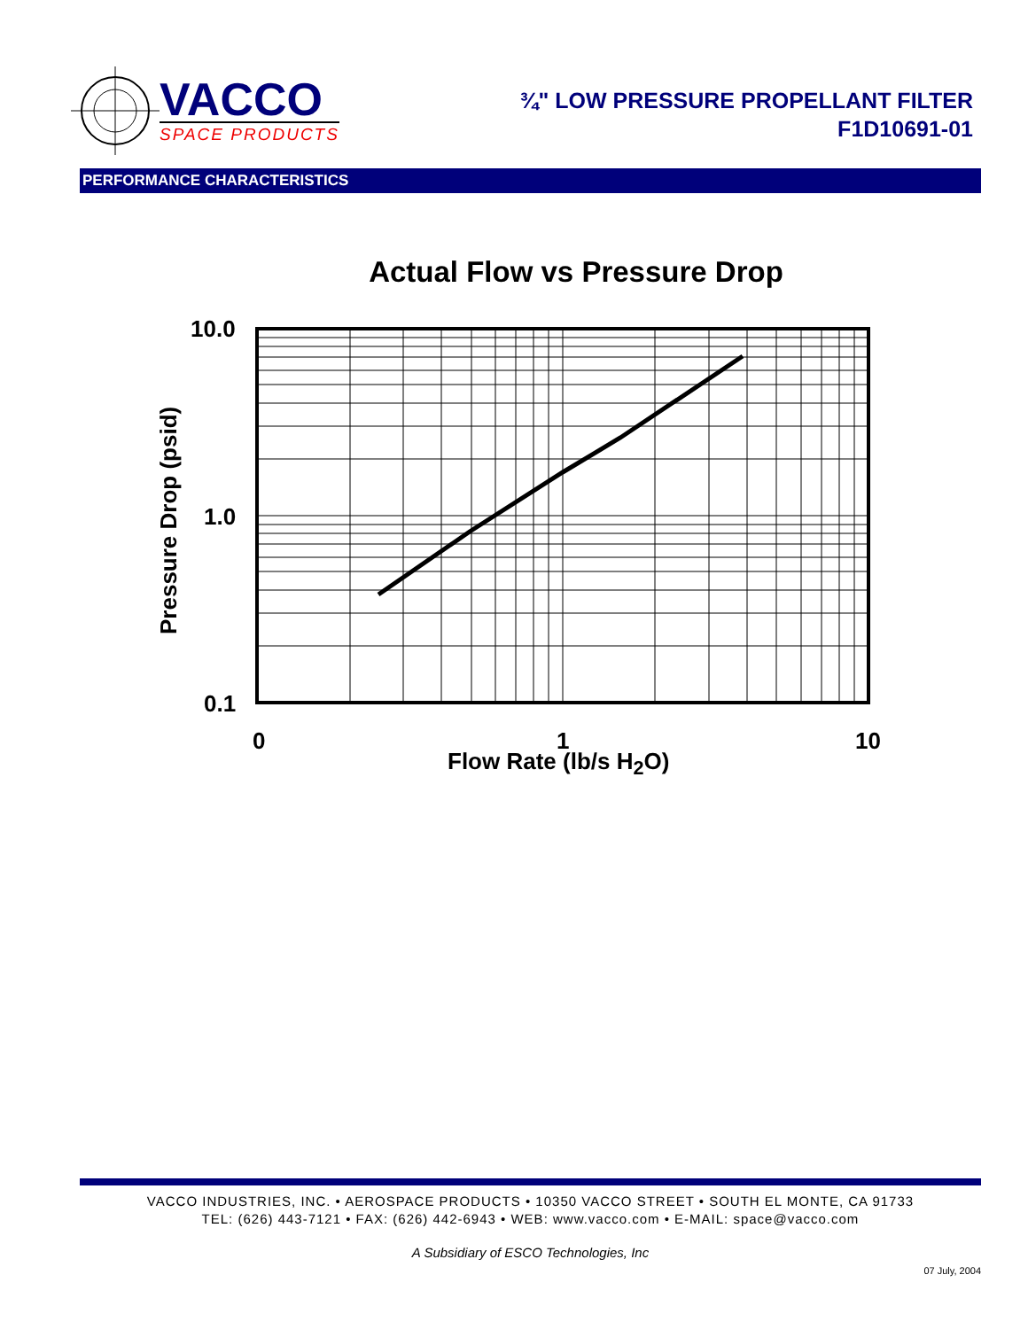VACCO
SPACE PRODUCTS
¾" LOW PRESSURE PROPELLANT FILTER
F1D10691-01
PERFORMANCE CHARACTERISTICS
Actual Flow vs Pressure Drop
10.0
1.0
0.1
Pressure Drop (psid)
0 1 10
Flow Rate (lb/s H<sub>2</sub>O)
VACCO INDUSTRIES, INC. • AEROSPACE PRODUCTS • 10350 VACCO STREET • SOUTH EL MONTE, CA 91733
TEL: (626) 443-7121 • FAX: (626) 442-6943 • WEB: www.vacco.com • E-MAIL: space@vacco.com
A Subsidiary of ESCO Technologies, Inc
07 July, 2004